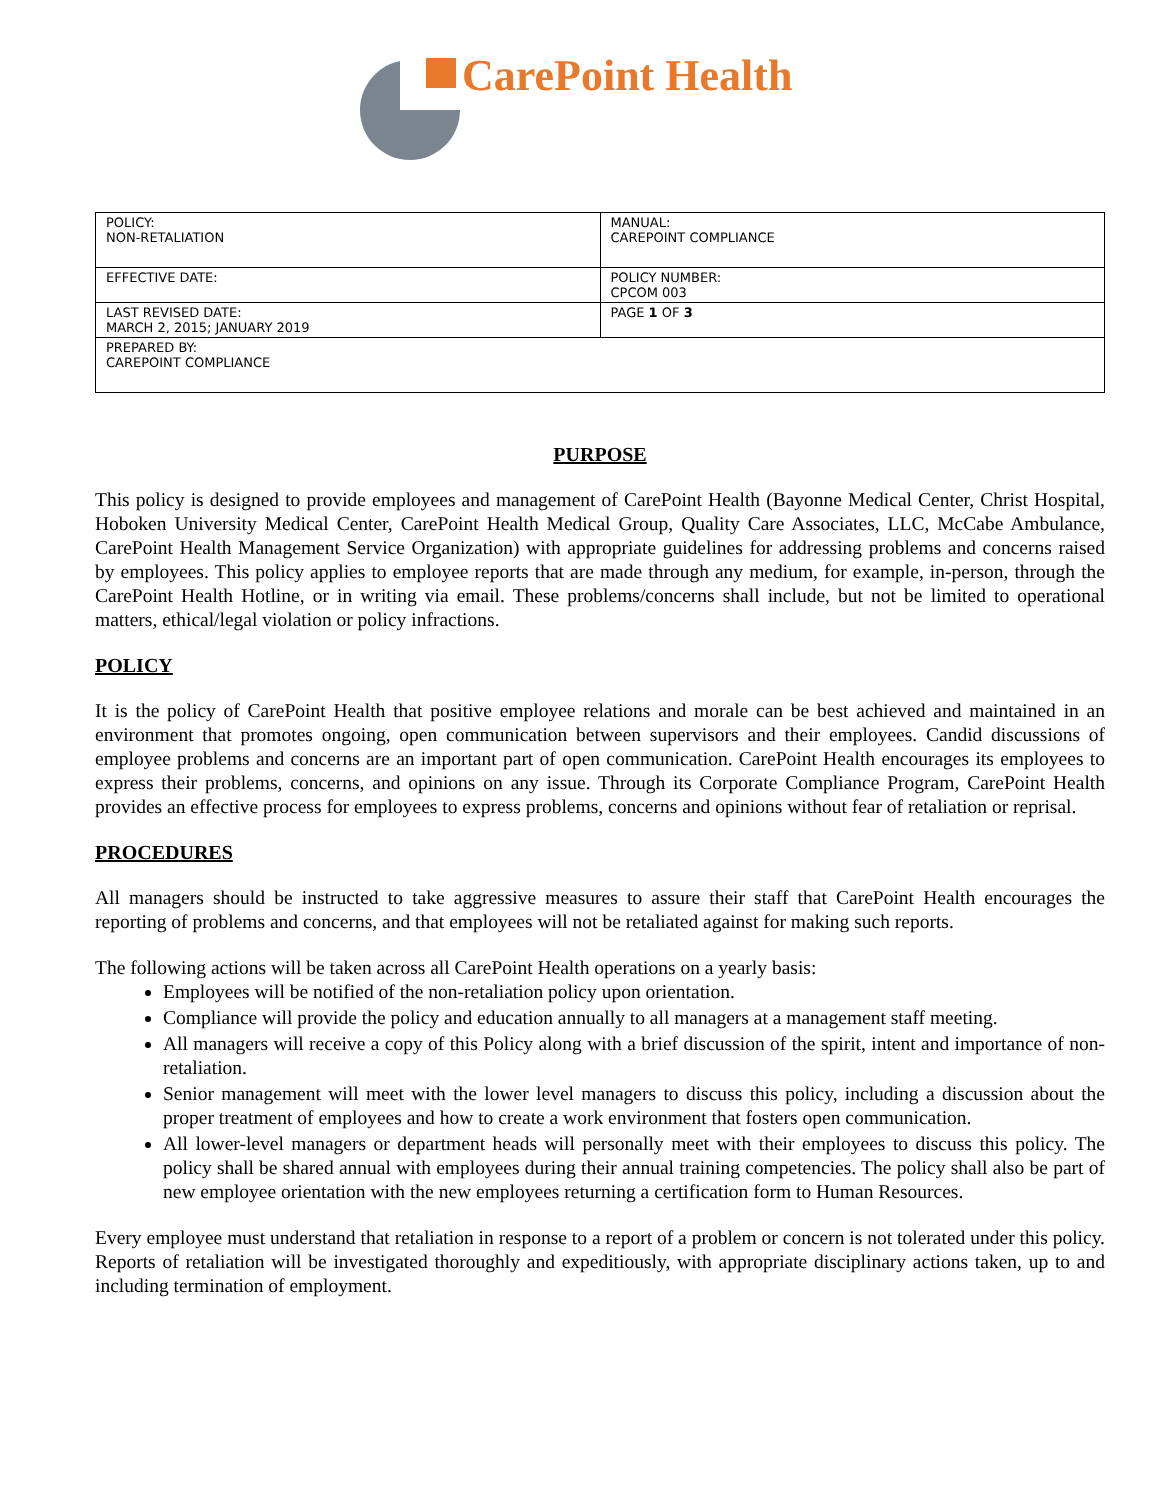CarePoint Health
| POLICY: NON-RETALIATION | MANUAL: CAREPOINT COMPLIANCE |
| EFFECTIVE DATE: | POLICY NUMBER: CPCOM 003 |
| LAST REVISED DATE: MARCH 2, 2015; JANUARY 2019 | PAGE 1 OF 3 |
| PREPARED BY: CAREPOINT COMPLIANCE | |
PURPOSE
This policy is designed to provide employees and management of CarePoint Health (Bayonne Medical Center, Christ Hospital, Hoboken University Medical Center, CarePoint Health Medical Group, Quality Care Associates, LLC, McCabe Ambulance, CarePoint Health Management Service Organization) with appropriate guidelines for addressing problems and concerns raised by employees. This policy applies to employee reports that are made through any medium, for example, in-person, through the CarePoint Health Hotline, or in writing via email. These problems/concerns shall include, but not be limited to operational matters, ethical/legal violation or policy infractions.
POLICY
It is the policy of CarePoint Health that positive employee relations and morale can be best achieved and maintained in an environment that promotes ongoing, open communication between supervisors and their employees. Candid discussions of employee problems and concerns are an important part of open communication. CarePoint Health encourages its employees to express their problems, concerns, and opinions on any issue. Through its Corporate Compliance Program, CarePoint Health provides an effective process for employees to express problems, concerns and opinions without fear of retaliation or reprisal.
PROCEDURES
All managers should be instructed to take aggressive measures to assure their staff that CarePoint Health encourages the reporting of problems and concerns, and that employees will not be retaliated against for making such reports.
The following actions will be taken across all CarePoint Health operations on a yearly basis:
Employees will be notified of the non-retaliation policy upon orientation.
Compliance will provide the policy and education annually to all managers at a management staff meeting.
All managers will receive a copy of this Policy along with a brief discussion of the spirit, intent and importance of non-retaliation.
Senior management will meet with the lower level managers to discuss this policy, including a discussion about the proper treatment of employees and how to create a work environment that fosters open communication.
All lower-level managers or department heads will personally meet with their employees to discuss this policy. The policy shall be shared annual with employees during their annual training competencies. The policy shall also be part of new employee orientation with the new employees returning a certification form to Human Resources.
Every employee must understand that retaliation in response to a report of a problem or concern is not tolerated under this policy. Reports of retaliation will be investigated thoroughly and expeditiously, with appropriate disciplinary actions taken, up to and including termination of employment.